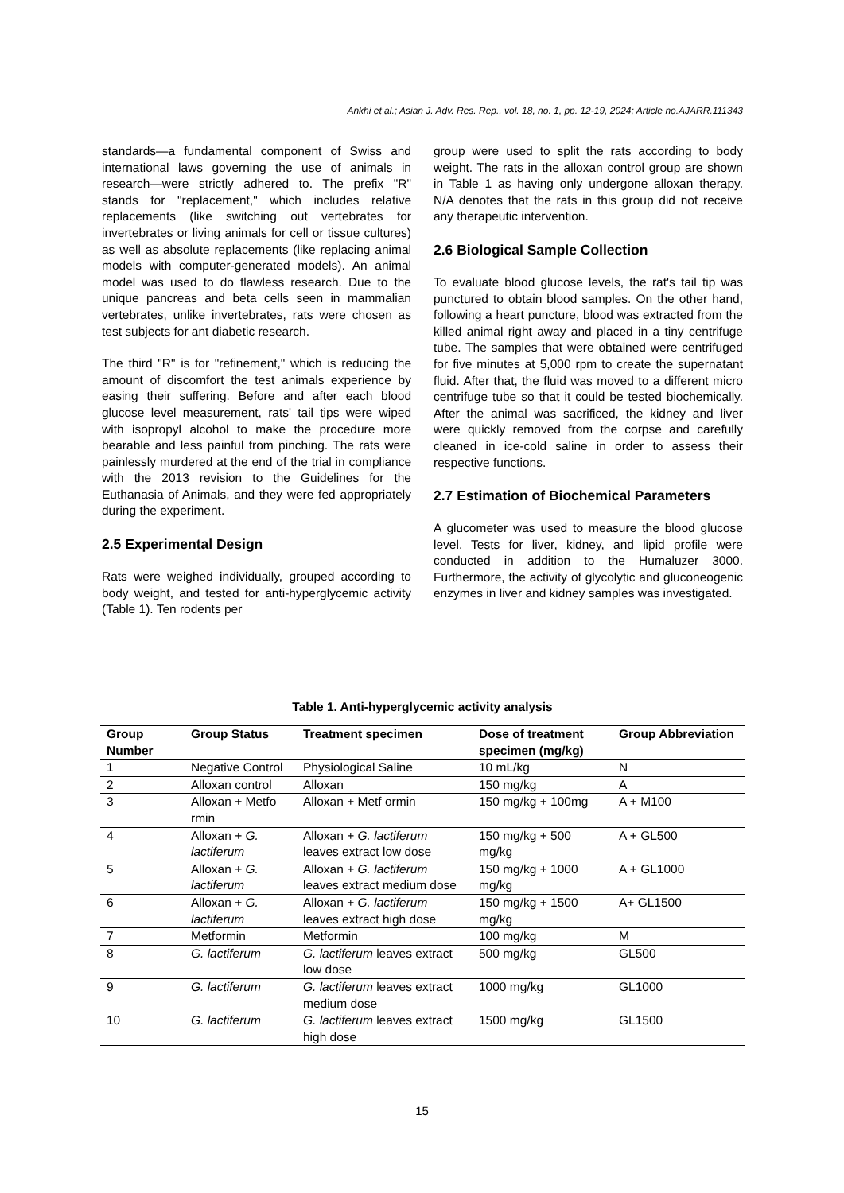Ankhi et al.; Asian J. Adv. Res. Rep., vol. 18, no. 1, pp. 12-19, 2024; Article no.AJARR.111343
standards—a fundamental component of Swiss and international laws governing the use of animals in research—were strictly adhered to. The prefix "R" stands for "replacement," which includes relative replacements (like switching out vertebrates for invertebrates or living animals for cell or tissue cultures) as well as absolute replacements (like replacing animal models with computer-generated models). An animal model was used to do flawless research. Due to the unique pancreas and beta cells seen in mammalian vertebrates, unlike invertebrates, rats were chosen as test subjects for ant diabetic research.
The third "R" is for "refinement," which is reducing the amount of discomfort the test animals experience by easing their suffering. Before and after each blood glucose level measurement, rats' tail tips were wiped with isopropyl alcohol to make the procedure more bearable and less painful from pinching. The rats were painlessly murdered at the end of the trial in compliance with the 2013 revision to the Guidelines for the Euthanasia of Animals, and they were fed appropriately during the experiment.
2.5 Experimental Design
Rats were weighed individually, grouped according to body weight, and tested for anti-hyperglycemic activity (Table 1). Ten rodents per
group were used to split the rats according to body weight. The rats in the alloxan control group are shown in Table 1 as having only undergone alloxan therapy. N/A denotes that the rats in this group did not receive any therapeutic intervention.
2.6 Biological Sample Collection
To evaluate blood glucose levels, the rat's tail tip was punctured to obtain blood samples. On the other hand, following a heart puncture, blood was extracted from the killed animal right away and placed in a tiny centrifuge tube. The samples that were obtained were centrifuged for five minutes at 5,000 rpm to create the supernatant fluid. After that, the fluid was moved to a different micro centrifuge tube so that it could be tested biochemically. After the animal was sacrificed, the kidney and liver were quickly removed from the corpse and carefully cleaned in ice-cold saline in order to assess their respective functions.
2.7 Estimation of Biochemical Parameters
A glucometer was used to measure the blood glucose level. Tests for liver, kidney, and lipid profile were conducted in addition to the Humaluzer 3000. Furthermore, the activity of glycolytic and gluconeogenic enzymes in liver and kidney samples was investigated.
Table 1. Anti-hyperglycemic activity analysis
| Group Number | Group Status | Treatment specimen | Dose of treatment specimen (mg/kg) | Group Abbreviation |
| --- | --- | --- | --- | --- |
| 1 | Negative Control | Physiological Saline | 10 mL/kg | N |
| 2 | Alloxan control | Alloxan | 150 mg/kg | A |
| 3 | Alloxan + Metfo rmin | Alloxan + Metf ormin | 150 mg/kg + 100mg | A + M100 |
| 4 | Alloxan + G. lactiferum | Alloxan + G. lactiferum leaves extract low dose | 150 mg/kg + 500 mg/kg | A + GL500 |
| 5 | Alloxan + G. lactiferum | Alloxan + G. lactiferum leaves extract medium dose | 150 mg/kg + 1000 mg/kg | A + GL1000 |
| 6 | Alloxan + G. lactiferum | Alloxan + G. lactiferum leaves extract high dose | 150 mg/kg + 1500 mg/kg | A+ GL1500 |
| 7 | Metformin | Metformin | 100 mg/kg | M |
| 8 | G. lactiferum | G. lactiferum leaves extract low dose | 500 mg/kg | GL500 |
| 9 | G. lactiferum | G. lactiferum leaves extract medium dose | 1000 mg/kg | GL1000 |
| 10 | G. lactiferum | G. lactiferum leaves extract high dose | 1500 mg/kg | GL1500 |
15